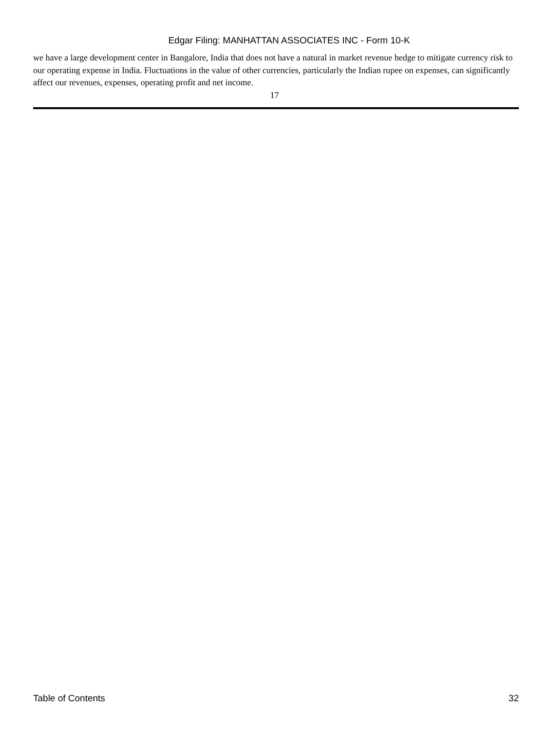Edgar Filing: MANHATTAN ASSOCIATES INC - Form 10-K
we have a large development center in Bangalore, India that does not have a natural in market revenue hedge to mitigate currency risk to our operating expense in India. Fluctuations in the value of other currencies, particularly the Indian rupee on expenses, can significantly affect our revenues, expenses, operating profit and net income.
17
Table of Contents 32